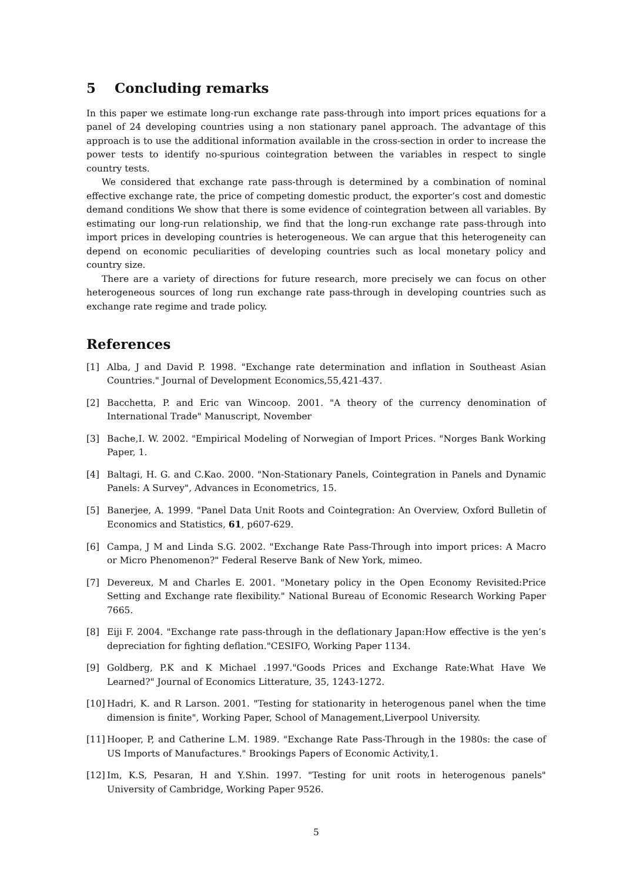5 Concluding remarks
In this paper we estimate long-run exchange rate pass-through into import prices equations for a panel of 24 developing countries using a non stationary panel approach. The advantage of this approach is to use the additional information available in the cross-section in order to increase the power tests to identify no-spurious cointegration between the variables in respect to single country tests.
We considered that exchange rate pass-through is determined by a combination of nominal effective exchange rate, the price of competing domestic product, the exporter’s cost and domestic demand conditions We show that there is some evidence of cointegration between all variables. By estimating our long-run relationship, we find that the long-run exchange rate pass-through into import prices in developing countries is heterogeneous. We can argue that this heterogeneity can depend on economic peculiarities of developing countries such as local monetary policy and country size.
There are a variety of directions for future research, more precisely we can focus on other heterogeneous sources of long run exchange rate pass-through in developing countries such as exchange rate regime and trade policy.
References
[1] Alba, J and David P. 1998. "Exchange rate determination and inflation in Southeast Asian Countries." Journal of Development Economics,55,421-437.
[2] Bacchetta, P. and Eric van Wincoop. 2001. "A theory of the currency denomination of International Trade" Manuscript, November
[3] Bache,I. W. 2002. "Empirical Modeling of Norwegian of Import Prices. "Norges Bank Working Paper, 1.
[4] Baltagi, H. G. and C.Kao. 2000. "Non-Stationary Panels, Cointegration in Panels and Dynamic Panels: A Survey", Advances in Econometrics, 15.
[5] Banerjee, A. 1999. "Panel Data Unit Roots and Cointegration: An Overview, Oxford Bulletin of Economics and Statistics, 61, p607-629.
[6] Campa, J M and Linda S.G. 2002. "Exchange Rate Pass-Through into import prices: A Macro or Micro Phenomenon?" Federal Reserve Bank of New York, mimeo.
[7] Devereux, M and Charles E. 2001. "Monetary policy in the Open Economy Revisited:Price Setting and Exchange rate flexibility." National Bureau of Economic Research Working Paper 7665.
[8] Eiji F. 2004. "Exchange rate pass-through in the deflationary Japan:How effective is the yen’s depreciation for fighting deflation."CESIFO, Working Paper 1134.
[9] Goldberg, P.K and K Michael .1997."Goods Prices and Exchange Rate:What Have We Learned?" Journal of Economics Litterature, 35, 1243-1272.
[10] Hadri, K. and R Larson. 2001. "Testing for stationarity in heterogenous panel when the time dimension is finite", Working Paper, School of Management,Liverpool University.
[11] Hooper, P, and Catherine L.M. 1989. "Exchange Rate Pass-Through in the 1980s: the case of US Imports of Manufactures." Brookings Papers of Economic Activity,1.
[12] Im, K.S, Pesaran, H and Y.Shin. 1997. "Testing for unit roots in heterogenous panels" University of Cambridge, Working Paper 9526.
5